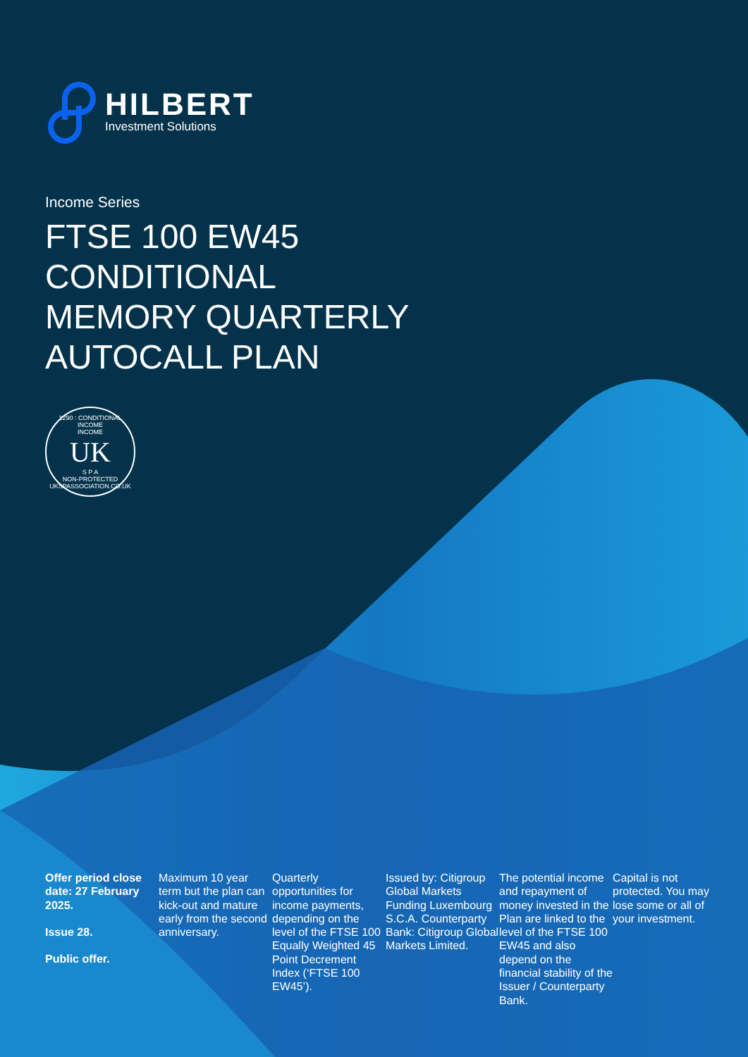HILBERT
Investment Solutions
Income Series
FTSE 100 EW45
CONDITIONAL
MEMORY QUARTERLY
AUTOCALL PLAN
1290 : CONDITIONAL INCOME
INCOME
UK
S P A
NON-PROTECTED
UKSPASSOCIATION.CO.UK
Offer period close date: 27 February 2025.
Issue 28.
Public offer.
Maximum 10 year term but the plan can kick-out and mature early from the second anniversary.
Quarterly opportunities for income payments, depending on the level of the FTSE 100 Equally Weighted 45 Point Decrement Index (‘FTSE 100 EW45’).
Issued by: Citigroup Global Markets Funding Luxembourg S.C.A. Counterparty Bank: Citigroup Global Markets Limited.
The potential income and repayment of money invested in the Plan are linked to the level of the FTSE 100 EW45 and also depend on the financial stability of the Issuer / Counterparty Bank.
Capital is not protected. You may lose some or all of your investment.